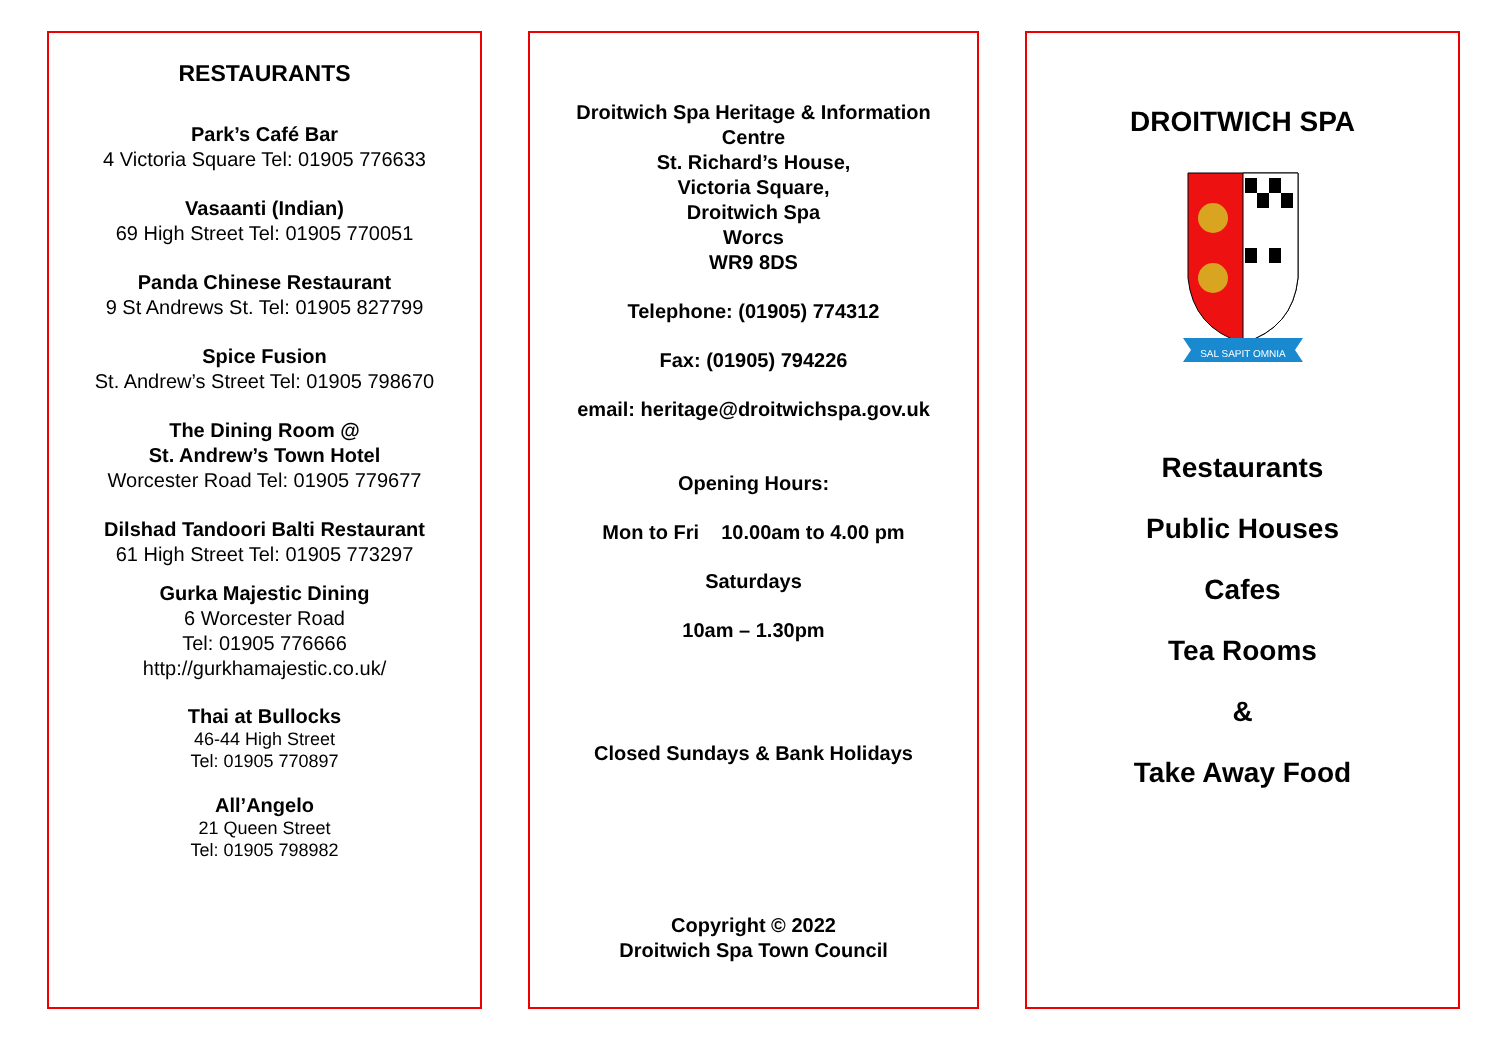RESTAURANTS
Park’s Café Bar
4 Victoria Square Tel: 01905 776633
Vasaanti (Indian)
69 High Street Tel: 01905 770051
Panda Chinese Restaurant
9 St Andrews St. Tel: 01905 827799
Spice Fusion
St. Andrew’s Street Tel: 01905 798670
The Dining Room @
St. Andrew’s Town Hotel
Worcester Road Tel: 01905 779677
Dilshad Tandoori Balti Restaurant
61 High Street Tel: 01905 773297
Gurka Majestic Dining
6 Worcester Road
Tel: 01905 776666
http://gurkhamajestic.co.uk/
Thai at Bullocks
46-44 High Street
Tel: 01905 770897
All’Angelo
21 Queen Street
Tel: 01905 798982
Droitwich Spa Heritage & Information
Centre
St. Richard’s House,
Victoria Square,
Droitwich Spa
Worcs
WR9 8DS
Telephone: (01905) 774312
Fax: (01905) 794226
email: heritage@droitwichspa.gov.uk
Opening Hours:
Mon to Fri 10.00am to 4.00 pm
Saturdays
10am – 1.30pm
Closed Sundays & Bank Holidays
Copyright © 2022
Droitwich Spa Town Council
DROITWICH SPA
SAL SAPIT OMNIA
Restaurants
Public Houses
Cafes
Tea Rooms
&
Take Away Food